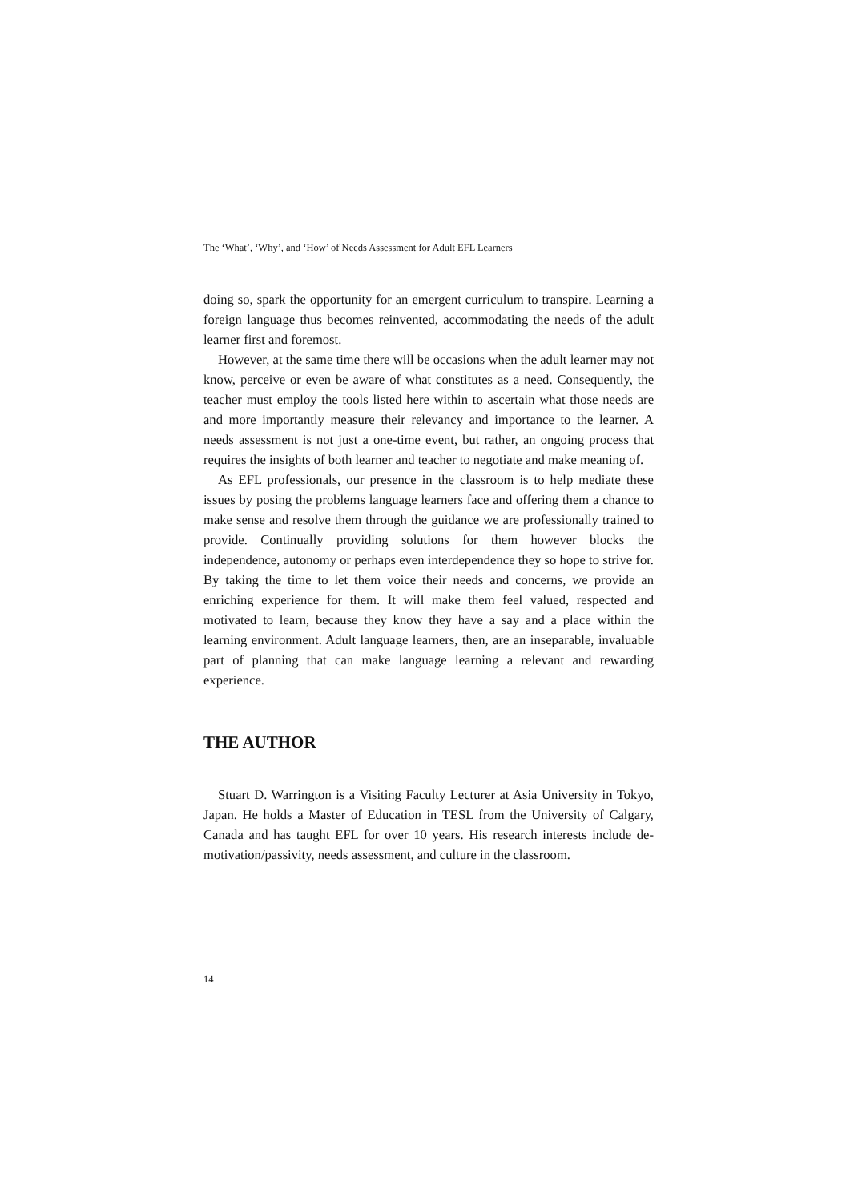The ‘What’, ‘Why’, and ‘How’ of Needs Assessment for Adult EFL Learners
doing so, spark the opportunity for an emergent curriculum to transpire. Learning a foreign language thus becomes reinvented, accommodating the needs of the adult learner first and foremost.
However, at the same time there will be occasions when the adult learner may not know, perceive or even be aware of what constitutes as a need. Consequently, the teacher must employ the tools listed here within to ascertain what those needs are and more importantly measure their relevancy and importance to the learner. A needs assessment is not just a one-time event, but rather, an ongoing process that requires the insights of both learner and teacher to negotiate and make meaning of.
As EFL professionals, our presence in the classroom is to help mediate these issues by posing the problems language learners face and offering them a chance to make sense and resolve them through the guidance we are professionally trained to provide. Continually providing solutions for them however blocks the independence, autonomy or perhaps even interdependence they so hope to strive for. By taking the time to let them voice their needs and concerns, we provide an enriching experience for them. It will make them feel valued, respected and motivated to learn, because they know they have a say and a place within the learning environment. Adult language learners, then, are an inseparable, invaluable part of planning that can make language learning a relevant and rewarding experience.
THE AUTHOR
Stuart D. Warrington is a Visiting Faculty Lecturer at Asia University in Tokyo, Japan. He holds a Master of Education in TESL from the University of Calgary, Canada and has taught EFL for over 10 years. His research interests include de-motivation/passivity, needs assessment, and culture in the classroom.
14